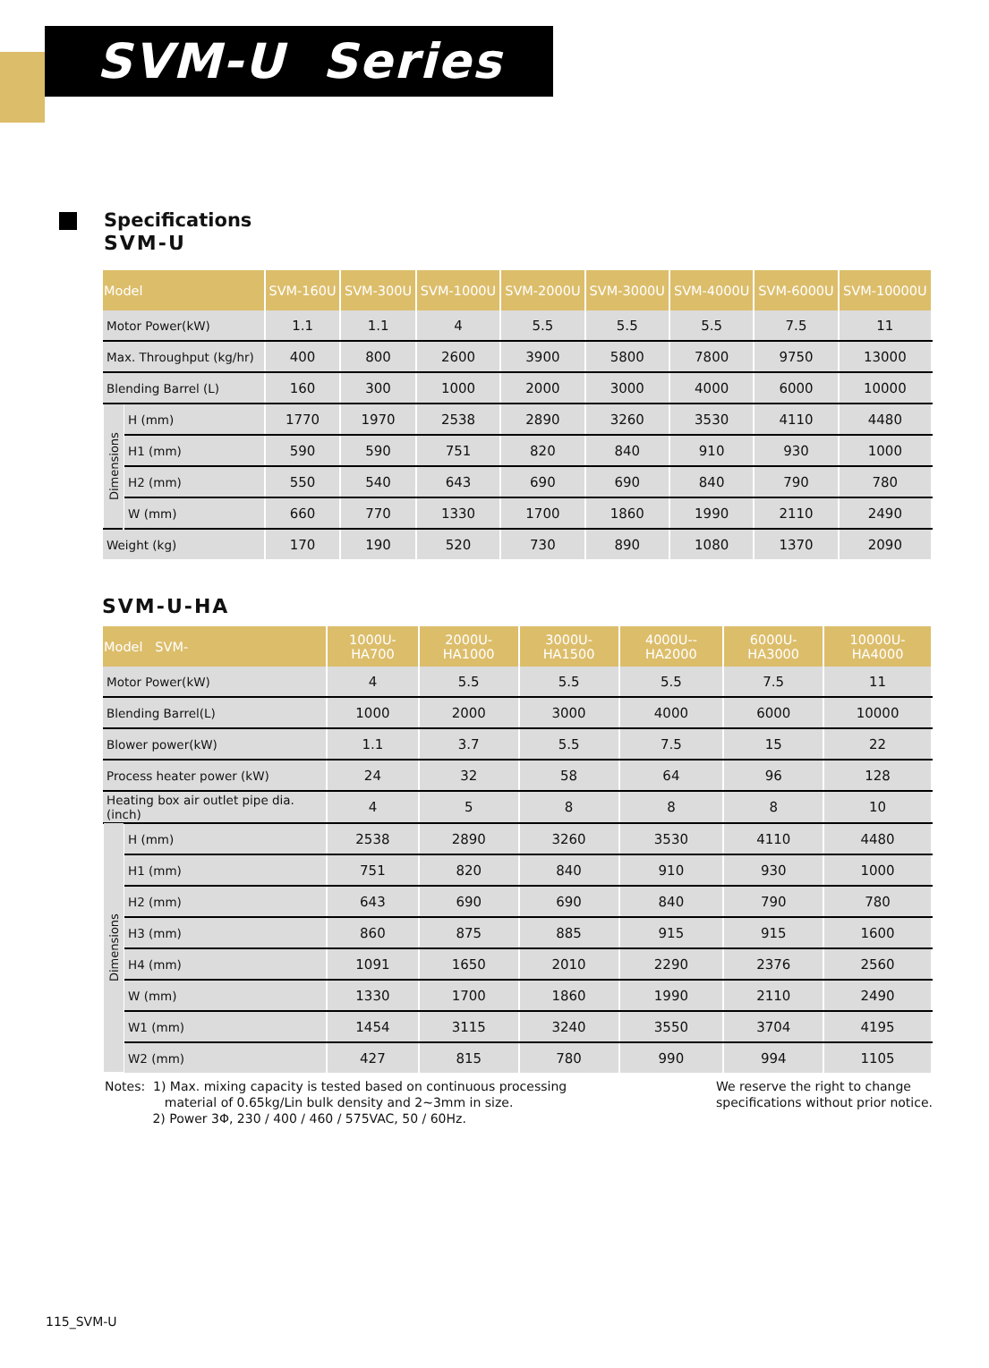SVM-U Series
Specifications
SVM-U
| Model | | SVM-160U | SVM-300U | SVM-1000U | SVM-2000U | SVM-3000U | SVM-4000U | SVM-6000U | SVM-10000U |
| --- | --- | --- | --- | --- | --- | --- | --- | --- | --- |
| Motor Power(kW) | | 1.1 | 1.1 | 4 | 5.5 | 5.5 | 5.5 | 7.5 | 11 |
| Max. Throughput (kg/hr) | | 400 | 800 | 2600 | 3900 | 5800 | 7800 | 9750 | 13000 |
| Blending Barrel (L) | | 160 | 300 | 1000 | 2000 | 3000 | 4000 | 6000 | 10000 |
| Dimensions | H (mm) | 1770 | 1970 | 2538 | 2890 | 3260 | 3530 | 4110 | 4480 |
| | H1 (mm) | 590 | 590 | 751 | 820 | 840 | 910 | 930 | 1000 |
| | H2 (mm) | 550 | 540 | 643 | 690 | 690 | 840 | 790 | 780 |
| | W (mm) | 660 | 770 | 1330 | 1700 | 1860 | 1990 | 2110 | 2490 |
| Weight (kg) | | 170 | 190 | 520 | 730 | 890 | 1080 | 1370 | 2090 |
SVM-U-HA
| Model SVM- | | 1000U-HA700 | 2000U-HA1000 | 3000U-HA1500 | 4000U--HA2000 | 6000U-HA3000 | 10000U-HA4000 |
| --- | --- | --- | --- | --- | --- | --- | --- |
| Motor Power(kW) | | 4 | 5.5 | 5.5 | 5.5 | 7.5 | 11 |
| Blending Barrel(L) | | 1000 | 2000 | 3000 | 4000 | 6000 | 10000 |
| Blower power(kW) | | 1.1 | 3.7 | 5.5 | 7.5 | 15 | 22 |
| Process heater power (kW) | | 24 | 32 | 58 | 64 | 96 | 128 |
| Heating box air outlet pipe dia. (inch) | | 4 | 5 | 8 | 8 | 8 | 10 |
| Dimensions | H (mm) | 2538 | 2890 | 3260 | 3530 | 4110 | 4480 |
| | H1 (mm) | 751 | 820 | 840 | 910 | 930 | 1000 |
| | H2 (mm) | 643 | 690 | 690 | 840 | 790 | 780 |
| | H3 (mm) | 860 | 875 | 885 | 915 | 915 | 1600 |
| | H4 (mm) | 1091 | 1650 | 2010 | 2290 | 2376 | 2560 |
| | W (mm) | 1330 | 1700 | 1860 | 1990 | 2110 | 2490 |
| | W1 (mm) | 1454 | 3115 | 3240 | 3550 | 3704 | 4195 |
| | W2 (mm) | 427 | 815 | 780 | 990 | 994 | 1105 |
Notes: 1) Max. mixing capacity is tested based on continuous processing
material of 0.65kg/Lin bulk density and 2~3mm in size.
2) Power 3Φ, 230 / 400 / 460 / 575VAC, 50 / 60Hz.
We reserve the right to change
specifications without prior notice.
115_SVM-U